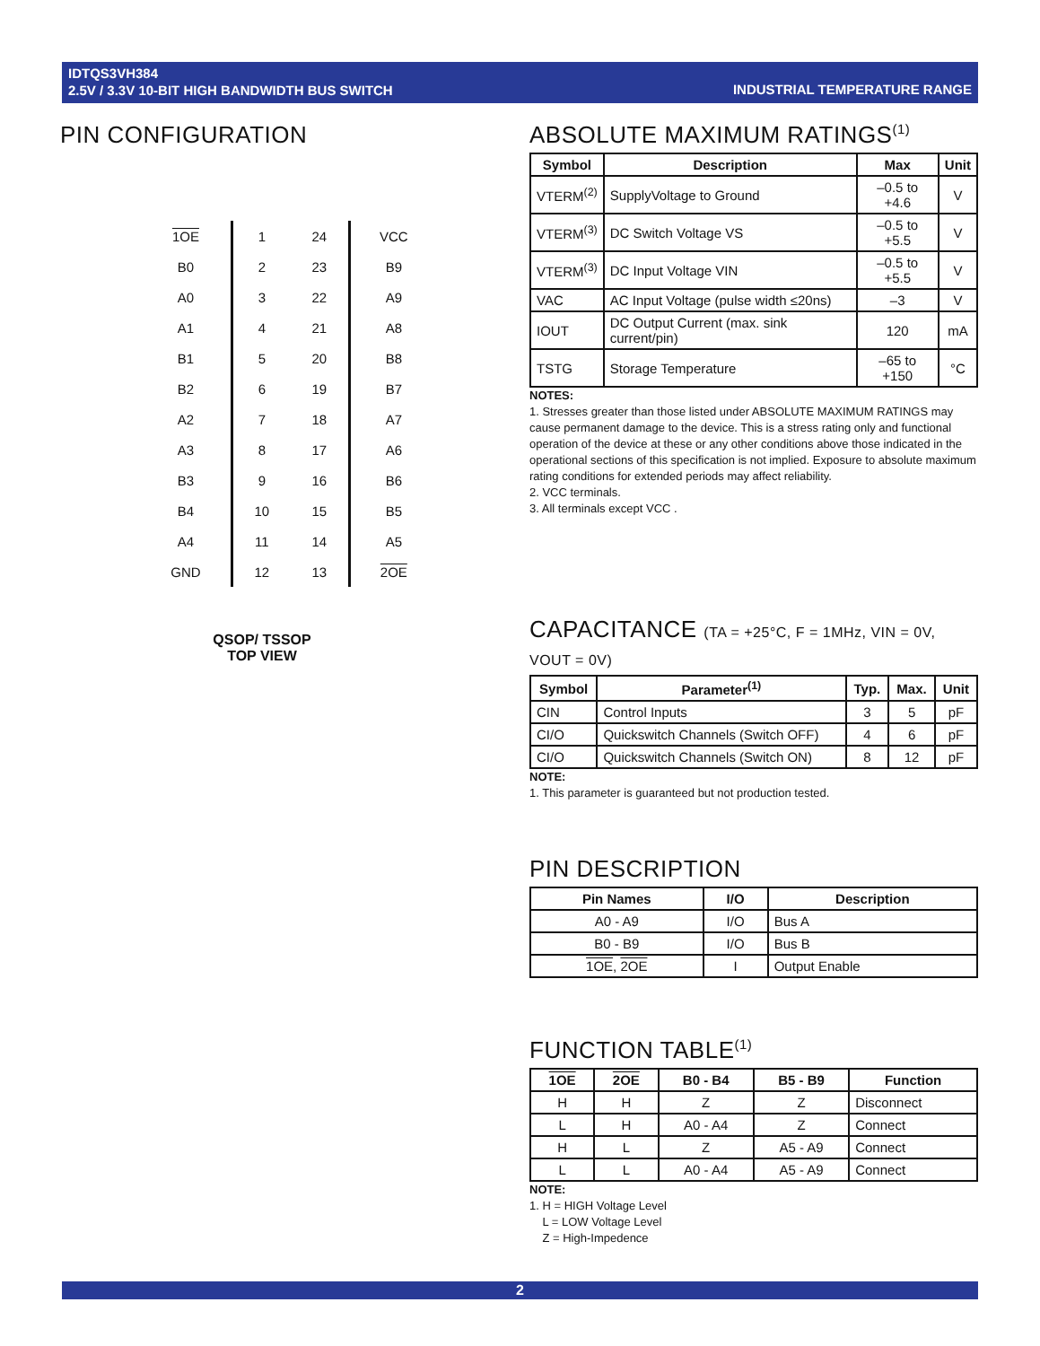IDTQS3VH384
2.5V / 3.3V 10-BIT HIGH BANDWIDTH BUS SWITCH
INDUSTRIAL TEMPERATURE RANGE
PIN CONFIGURATION
| 1OE | 1 | 24 | VCC |
| B0 | 2 | 23 | B9 |
| A0 | 3 | 22 | A9 |
| A1 | 4 | 21 | A8 |
| B1 | 5 | 20 | B8 |
| B2 | 6 | 19 | B7 |
| A2 | 7 | 18 | A7 |
| A3 | 8 | 17 | A6 |
| B3 | 9 | 16 | B6 |
| B4 | 10 | 15 | B5 |
| A4 | 11 | 14 | A5 |
| GND | 12 | 13 | 2OE |
QSOP/ TSSOP
TOP VIEW
ABSOLUTE MAXIMUM RATINGS<sup>(1)</sup>
| Symbol | Description | Max | Unit |
| --- | --- | --- | --- |
| VTERM<sup>(2)</sup> | SupplyVoltage to Ground | –0.5 to +4.6 | V |
| VTERM<sup>(3)</sup> | DC Switch Voltage VS | –0.5 to +5.5 | V |
| VTERM<sup>(3)</sup> | DC Input Voltage VIN | –0.5 to +5.5 | V |
| VAC | AC Input Voltage (pulse width ≤20ns) | –3 | V |
| IOUT | DC Output Current (max. sink current/pin) | 120 | mA |
| TSTG | Storage Temperature | –65 to +150 | °C |
NOTES:
1. Stresses greater than those listed under ABSOLUTE MAXIMUM RATINGS may cause permanent damage to the device. This is a stress rating only and functional operation of the device at these or any other conditions above those indicated in the operational sections of this specification is not implied. Exposure to absolute maximum rating conditions for extended periods may affect reliability.
2. VCC terminals.
3. All terminals except VCC .
CAPACITANCE (TA = +25°C, F = 1MHz, VIN = 0V, VOUT = 0V)
| Symbol | Parameter<sup>(1)</sup> | Typ. | Max. | Unit |
| --- | --- | --- | --- | --- |
| CIN | Control Inputs | 3 | 5 | pF |
| CI/O | Quickswitch Channels (Switch OFF) | 4 | 6 | pF |
| CI/O | Quickswitch Channels (Switch ON) | 8 | 12 | pF |
NOTE:
1. This parameter is guaranteed but not production tested.
PIN DESCRIPTION
| Pin Names | I/O | Description |
| --- | --- | --- |
| A0 - A9 | I/O | Bus A |
| B0 - B9 | I/O | Bus B |
| 1OE , 2OE | I | Output Enable |
FUNCTION TABLE<sup>(1)</sup>
| 1OE | 2OE | B0 - B4 | B5 - B9 | Function |
| --- | --- | --- | --- | --- |
| H | H | Z | Z | Disconnect |
| L | H | A0 - A4 | Z | Connect |
| H | L | Z | A5 - A9 | Connect |
| L | L | A0 - A4 | A5 - A9 | Connect |
NOTE:
1. H = HIGH Voltage Level
L = LOW Voltage Level
Z = High-Impedence
2